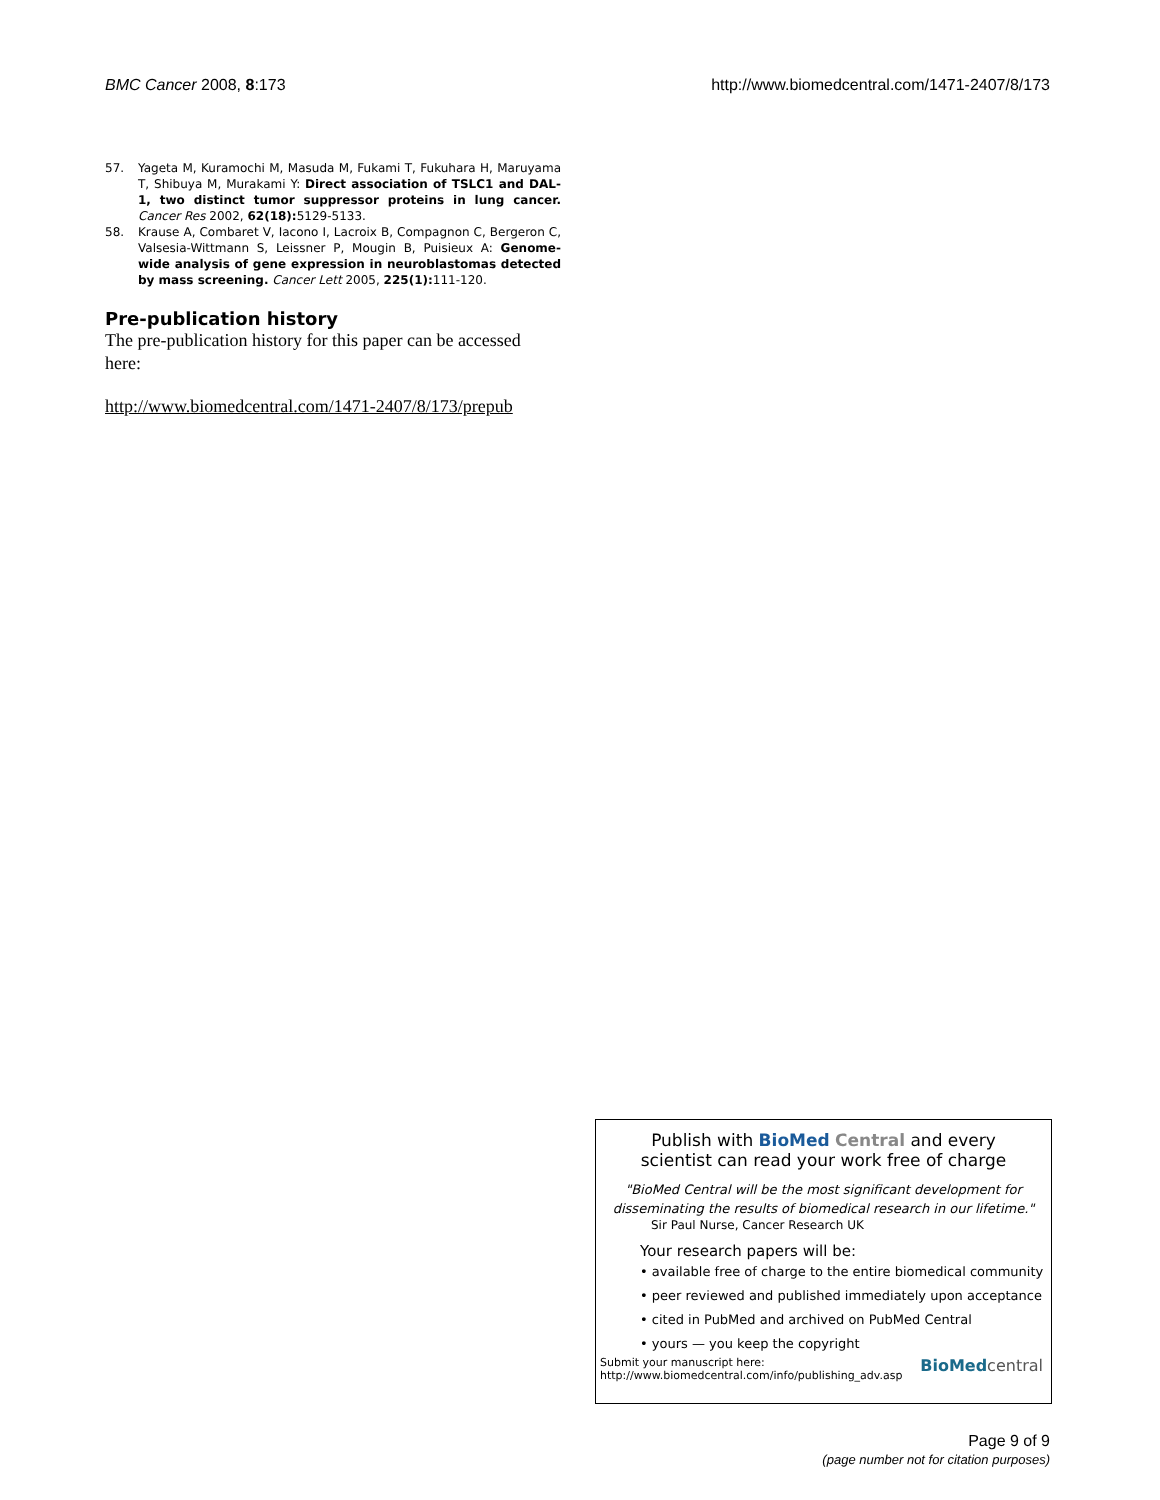BMC Cancer 2008, 8:173 http://www.biomedcentral.com/1471-2407/8/173
57. Yageta M, Kuramochi M, Masuda M, Fukami T, Fukuhara H, Maruyama T, Shibuya M, Murakami Y: Direct association of TSLC1 and DAL-1, two distinct tumor suppressor proteins in lung cancer. Cancer Res 2002, 62(18): 5129-5133.
58. Krause A, Combaret V, Iacono I, Lacroix B, Compagnon C, Bergeron C, Valsesia-Wittmann S, Leissner P, Mougin B, Puisieux A: Genome-wide analysis of gene expression in neuroblastomas detected by mass screening. Cancer Lett 2005, 225(1): 111-120.
Pre-publication history
The pre-publication history for this paper can be accessed here:
http://www.biomedcentral.com/1471-2407/8/173/prepub
Publish with BioMed Central and every
scientist can read your work free of charge
"BioMed Central will be the most significant development for disseminating the results of biomedical research in our lifetime."
Sir Paul Nurse, Cancer Research UK
Your research papers will be:
• available free of charge to the entire biomedical community
• peer reviewed and published immediately upon acceptance
• cited in PubMed and archived on PubMed Central
• yours — you keep the copyright
Submit your manuscript here:
http://www.biomedcentral.com/info/publishing_adv.asp BioMedcentral
Page 9 of 9
(page number not for citation purposes)